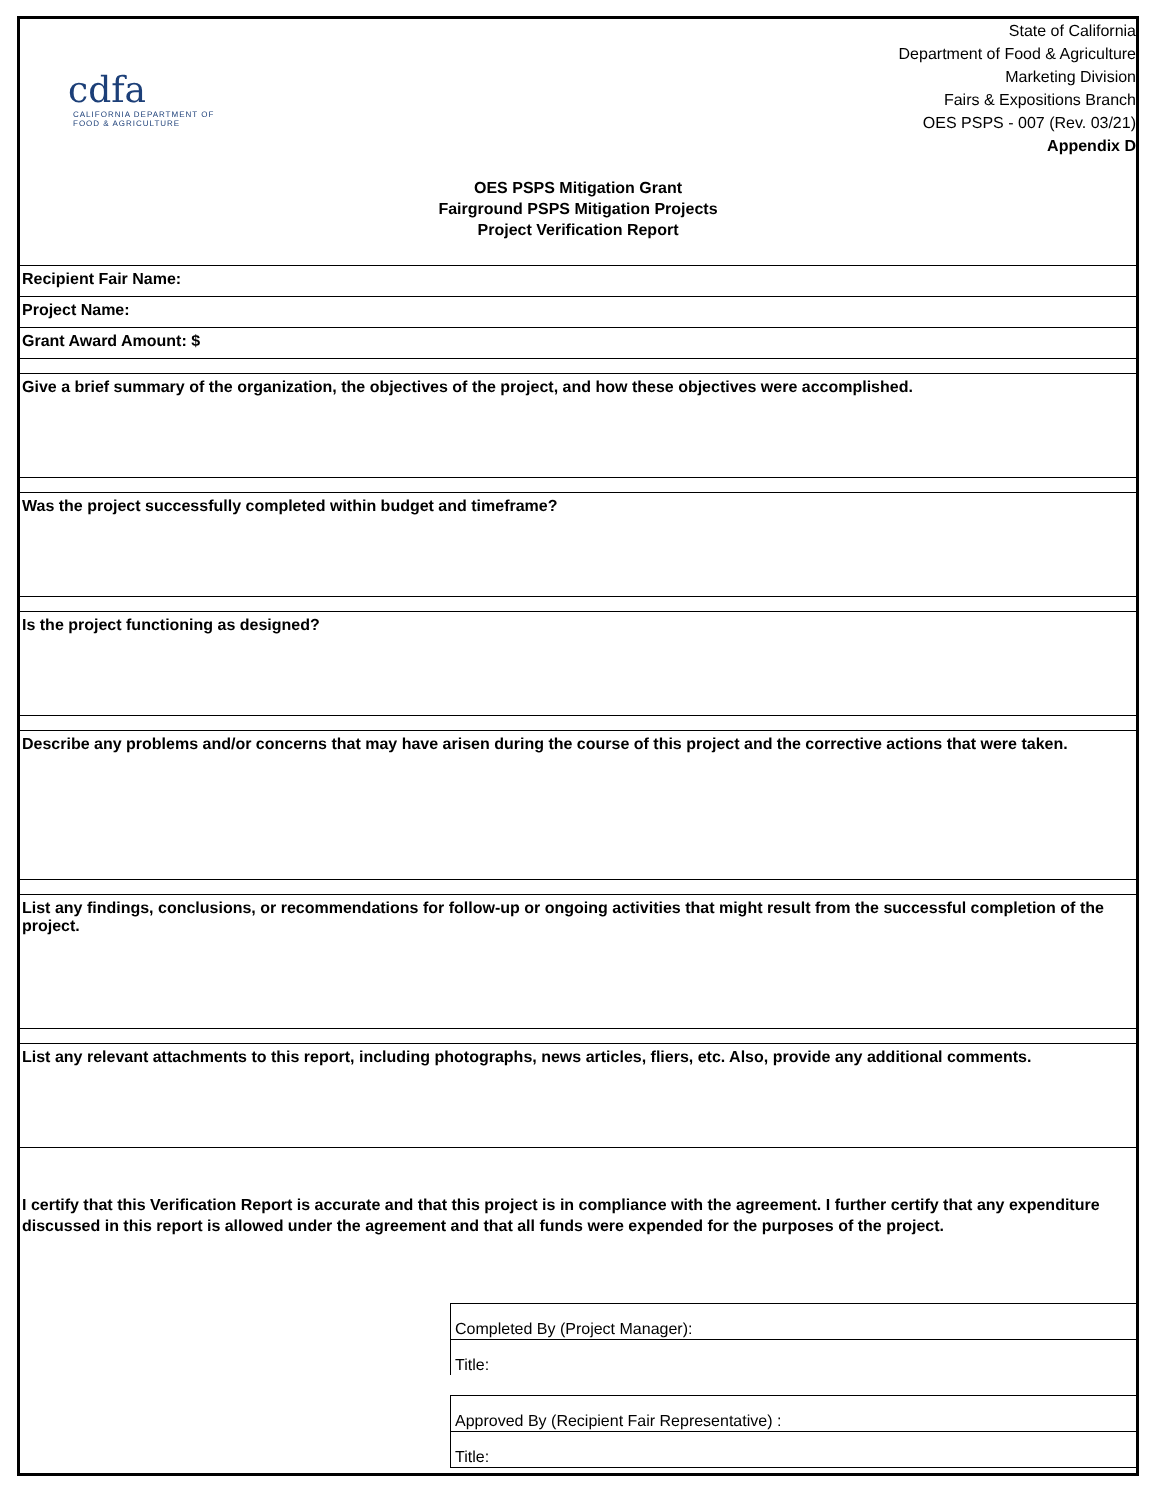cdfa
CALIFORNIA DEPARTMENT OF
FOOD & AGRICULTURE
State of California
Department of Food & Agriculture
Marketing Division
Fairs & Expositions Branch
OES PSPS - 007 (Rev. 03/21)
Appendix D
OES PSPS Mitigation Grant
Fairground PSPS Mitigation Projects
Project Verification Report
Recipient Fair Name:
Project Name:
Grant Award Amount: $
Give a brief summary of the organization, the objectives of the project, and how these objectives were accomplished.
Was the project successfully completed within budget and timeframe?
Is the project functioning as designed?
Describe any problems and/or concerns that may have arisen during the course of this project and the corrective actions that were taken.
List any findings, conclusions, or recommendations for follow-up or ongoing activities that might result from the successful completion of the project.
List any relevant attachments to this report, including photographs, news articles, fliers, etc. Also, provide any additional comments.
I certify that this Verification Report is accurate and that this project is in compliance with the agreement. I further certify that any expenditure discussed in this report is allowed under the agreement and that all funds were expended for the purposes of the project.
Completed By (Project Manager):
Title:
Approved By (Recipient Fair Representative) :
Title: